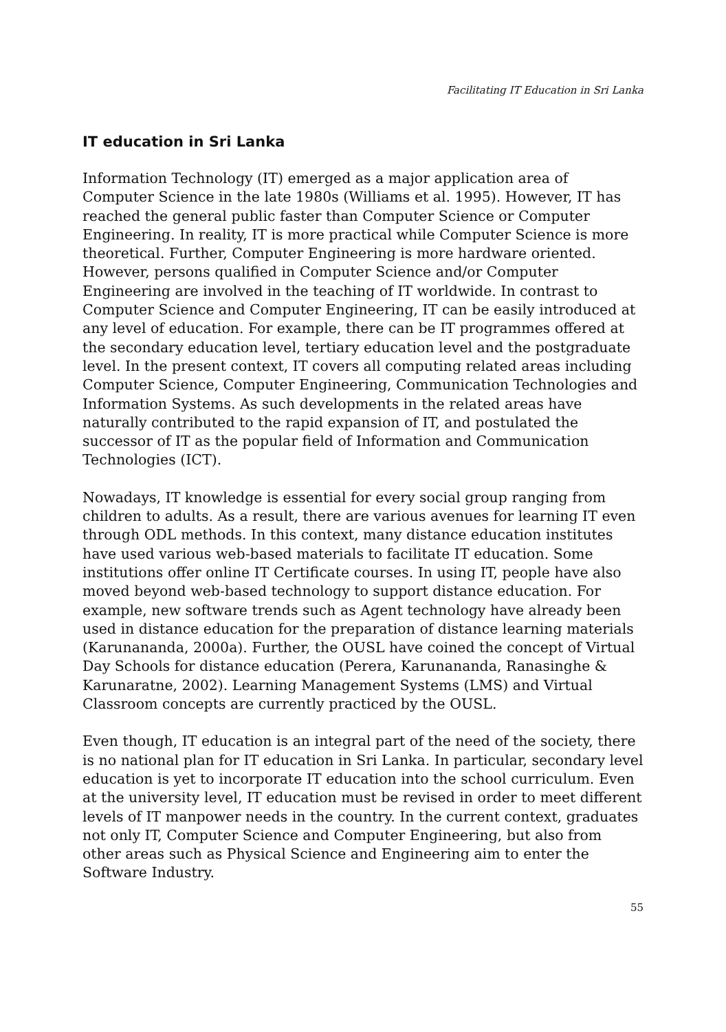Facilitating IT Education in Sri Lanka
IT education in Sri Lanka
Information Technology (IT) emerged as a major application area of Computer Science in the late 1980s (Williams et al. 1995). However, IT has reached the general public faster than Computer Science or Computer Engineering. In reality, IT is more practical while Computer Science is more theoretical. Further, Computer Engineering is more hardware oriented. However, persons qualified in Computer Science and/or Computer Engineering are involved in the teaching of IT worldwide. In contrast to Computer Science and Computer Engineering, IT can be easily introduced at any level of education. For example, there can be IT programmes offered at the secondary education level, tertiary education level and the postgraduate level. In the present context, IT covers all computing related areas including Computer Science, Computer Engineering, Communication Technologies and Information Systems. As such developments in the related areas have naturally contributed to the rapid expansion of IT, and postulated the successor of IT as the popular field of Information and Communication Technologies (ICT).
Nowadays, IT knowledge is essential for every social group ranging from children to adults. As a result, there are various avenues for learning IT even through ODL methods. In this context, many distance education institutes have used various web-based materials to facilitate IT education. Some institutions offer online IT Certificate courses. In using IT, people have also moved beyond web-based technology to support distance education. For example, new software trends such as Agent technology have already been used in distance education for the preparation of distance learning materials (Karunananda, 2000a). Further, the OUSL have coined the concept of Virtual Day Schools for distance education (Perera, Karunananda, Ranasinghe & Karunaratne, 2002). Learning Management Systems (LMS) and Virtual Classroom concepts are currently practiced by the OUSL.
Even though, IT education is an integral part of the need of the society, there is no national plan for IT education in Sri Lanka. In particular, secondary level education is yet to incorporate IT education into the school curriculum. Even at the university level, IT education must be revised in order to meet different levels of IT manpower needs in the country. In the current context, graduates not only IT, Computer Science and Computer Engineering, but also from other areas such as Physical Science and Engineering aim to enter the Software Industry.
55